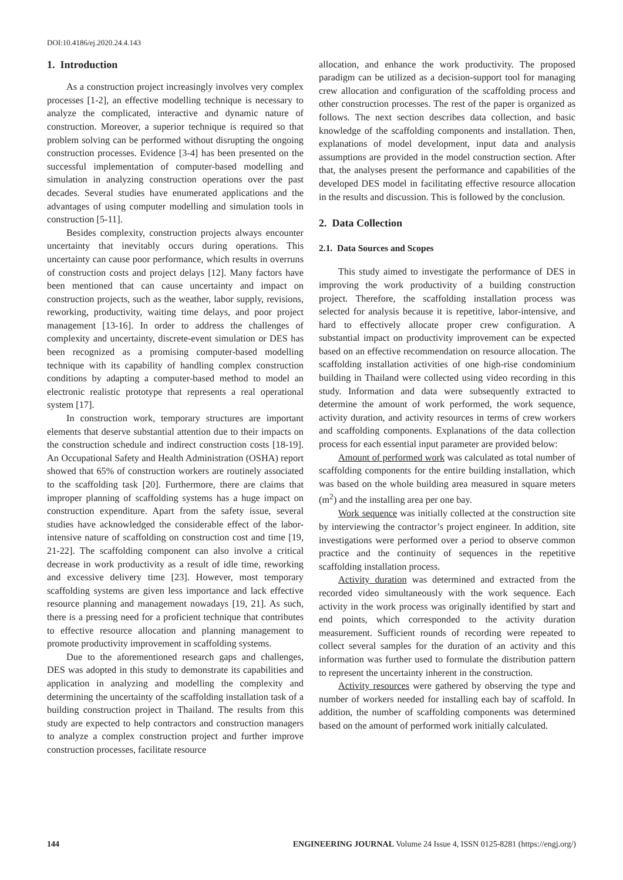DOI:10.4186/ej.2020.24.4.143
1. Introduction
As a construction project increasingly involves very complex processes [1-2], an effective modelling technique is necessary to analyze the complicated, interactive and dynamic nature of construction. Moreover, a superior technique is required so that problem solving can be performed without disrupting the ongoing construction processes. Evidence [3-4] has been presented on the successful implementation of computer-based modelling and simulation in analyzing construction operations over the past decades. Several studies have enumerated applications and the advantages of using computer modelling and simulation tools in construction [5-11].
Besides complexity, construction projects always encounter uncertainty that inevitably occurs during operations. This uncertainty can cause poor performance, which results in overruns of construction costs and project delays [12]. Many factors have been mentioned that can cause uncertainty and impact on construction projects, such as the weather, labor supply, revisions, reworking, productivity, waiting time delays, and poor project management [13-16]. In order to address the challenges of complexity and uncertainty, discrete-event simulation or DES has been recognized as a promising computer-based modelling technique with its capability of handling complex construction conditions by adapting a computer-based method to model an electronic realistic prototype that represents a real operational system [17].
In construction work, temporary structures are important elements that deserve substantial attention due to their impacts on the construction schedule and indirect construction costs [18-19]. An Occupational Safety and Health Administration (OSHA) report showed that 65% of construction workers are routinely associated to the scaffolding task [20]. Furthermore, there are claims that improper planning of scaffolding systems has a huge impact on construction expenditure. Apart from the safety issue, several studies have acknowledged the considerable effect of the labor-intensive nature of scaffolding on construction cost and time [19, 21-22]. The scaffolding component can also involve a critical decrease in work productivity as a result of idle time, reworking and excessive delivery time [23]. However, most temporary scaffolding systems are given less importance and lack effective resource planning and management nowadays [19, 21]. As such, there is a pressing need for a proficient technique that contributes to effective resource allocation and planning management to promote productivity improvement in scaffolding systems.
Due to the aforementioned research gaps and challenges, DES was adopted in this study to demonstrate its capabilities and application in analyzing and modelling the complexity and determining the uncertainty of the scaffolding installation task of a building construction project in Thailand. The results from this study are expected to help contractors and construction managers to analyze a complex construction project and further improve construction processes, facilitate resource
allocation, and enhance the work productivity. The proposed paradigm can be utilized as a decision-support tool for managing crew allocation and configuration of the scaffolding process and other construction processes. The rest of the paper is organized as follows. The next section describes data collection, and basic knowledge of the scaffolding components and installation. Then, explanations of model development, input data and analysis assumptions are provided in the model construction section. After that, the analyses present the performance and capabilities of the developed DES model in facilitating effective resource allocation in the results and discussion. This is followed by the conclusion.
2. Data Collection
2.1. Data Sources and Scopes
This study aimed to investigate the performance of DES in improving the work productivity of a building construction project. Therefore, the scaffolding installation process was selected for analysis because it is repetitive, labor-intensive, and hard to effectively allocate proper crew configuration. A substantial impact on productivity improvement can be expected based on an effective recommendation on resource allocation. The scaffolding installation activities of one high-rise condominium building in Thailand were collected using video recording in this study. Information and data were subsequently extracted to determine the amount of work performed, the work sequence, activity duration, and activity resources in terms of crew workers and scaffolding components. Explanations of the data collection process for each essential input parameter are provided below:
Amount of performed work was calculated as total number of scaffolding components for the entire building installation, which was based on the whole building area measured in square meters (m<sup>2</sup>) and the installing area per one bay.
Work sequence was initially collected at the construction site by interviewing the contractor’s project engineer. In addition, site investigations were performed over a period to observe common practice and the continuity of sequences in the repetitive scaffolding installation process.
Activity duration was determined and extracted from the recorded video simultaneously with the work sequence. Each activity in the work process was originally identified by start and end points, which corresponded to the activity duration measurement. Sufficient rounds of recording were repeated to collect several samples for the duration of an activity and this information was further used to formulate the distribution pattern to represent the uncertainty inherent in the construction.
Activity resources were gathered by observing the type and number of workers needed for installing each bay of scaffold. In addition, the number of scaffolding components was determined based on the amount of performed work initially calculated.
144 ENGINEERING JOURNAL Volume 24 Issue 4, ISSN 0125-8281 (https://engj.org/)